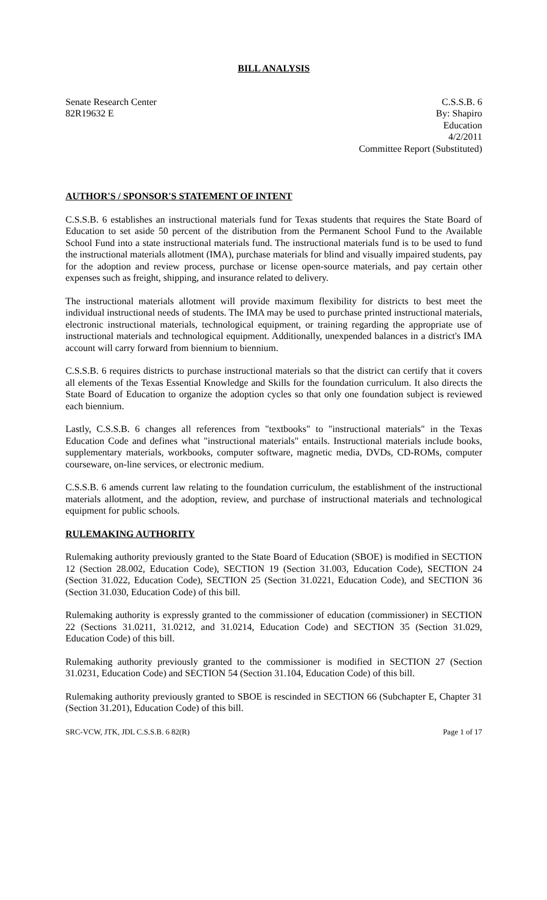BILL ANALYSIS
Senate Research Center
82R19632 E
C.S.S.B. 6
By: Shapiro
Education
4/2/2011
Committee Report (Substituted)
AUTHOR'S / SPONSOR'S STATEMENT OF INTENT
C.S.S.B. 6 establishes an instructional materials fund for Texas students that requires the State Board of Education to set aside 50 percent of the distribution from the Permanent School Fund to the Available School Fund into a state instructional materials fund. The instructional materials fund is to be used to fund the instructional materials allotment (IMA), purchase materials for blind and visually impaired students, pay for the adoption and review process, purchase or license open-source materials, and pay certain other expenses such as freight, shipping, and insurance related to delivery.
The instructional materials allotment will provide maximum flexibility for districts to best meet the individual instructional needs of students. The IMA may be used to purchase printed instructional materials, electronic instructional materials, technological equipment, or training regarding the appropriate use of instructional materials and technological equipment. Additionally, unexpended balances in a district's IMA account will carry forward from biennium to biennium.
C.S.S.B. 6 requires districts to purchase instructional materials so that the district can certify that it covers all elements of the Texas Essential Knowledge and Skills for the foundation curriculum. It also directs the State Board of Education to organize the adoption cycles so that only one foundation subject is reviewed each biennium.
Lastly, C.S.S.B. 6 changes all references from "textbooks" to "instructional materials" in the Texas Education Code and defines what "instructional materials" entails. Instructional materials include books, supplementary materials, workbooks, computer software, magnetic media, DVDs, CD-ROMs, computer courseware, on-line services, or electronic medium.
C.S.S.B. 6 amends current law relating to the foundation curriculum, the establishment of the instructional materials allotment, and the adoption, review, and purchase of instructional materials and technological equipment for public schools.
RULEMAKING AUTHORITY
Rulemaking authority previously granted to the State Board of Education (SBOE) is modified in SECTION 12 (Section 28.002, Education Code), SECTION 19 (Section 31.003, Education Code), SECTION 24 (Section 31.022, Education Code), SECTION 25 (Section 31.0221, Education Code), and SECTION 36 (Section 31.030, Education Code) of this bill.
Rulemaking authority is expressly granted to the commissioner of education (commissioner) in SECTION 22 (Sections 31.0211, 31.0212, and 31.0214, Education Code) and SECTION 35 (Section 31.029, Education Code) of this bill.
Rulemaking authority previously granted to the commissioner is modified in SECTION 27 (Section 31.0231, Education Code) and SECTION 54 (Section 31.104, Education Code) of this bill.
Rulemaking authority previously granted to SBOE is rescinded in SECTION 66 (Subchapter E, Chapter 31 (Section 31.201), Education Code) of this bill.
SRC-VCW, JTK, JDL C.S.S.B. 6 82(R) Page 1 of 17